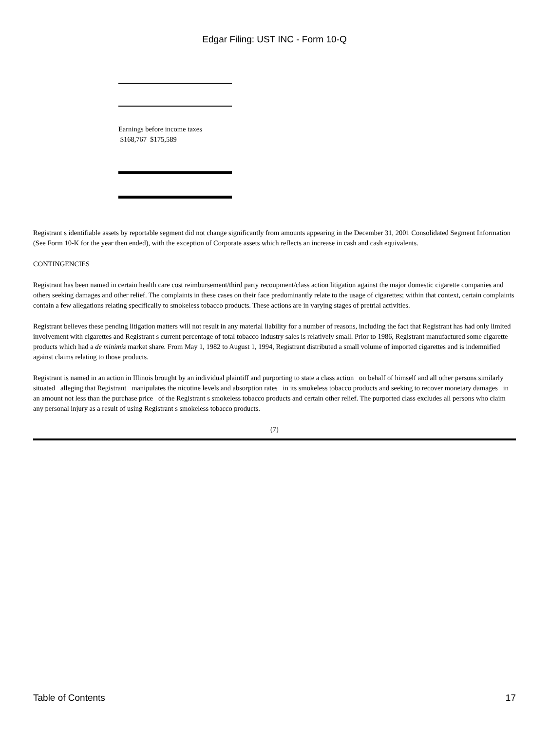Edgar Filing: UST INC - Form 10-Q
Earnings before income taxes
$168,767 $175,589
Registrant s identifiable assets by reportable segment did not change significantly from amounts appearing in the December 31, 2001 Consolidated Segment Information (See Form 10-K for the year then ended), with the exception of Corporate assets which reflects an increase in cash and cash equivalents.
CONTINGENCIES
Registrant has been named in certain health care cost reimbursement/third party recoupment/class action litigation against the major domestic cigarette companies and others seeking damages and other relief. The complaints in these cases on their face predominantly relate to the usage of cigarettes; within that context, certain complaints contain a few allegations relating specifically to smokeless tobacco products. These actions are in varying stages of pretrial activities.
Registrant believes these pending litigation matters will not result in any material liability for a number of reasons, including the fact that Registrant has had only limited involvement with cigarettes and Registrant s current percentage of total tobacco industry sales is relatively small. Prior to 1986, Registrant manufactured some cigarette products which had a de minimis market share. From May 1, 1982 to August 1, 1994, Registrant distributed a small volume of imported cigarettes and is indemnified against claims relating to those products.
Registrant is named in an action in Illinois brought by an individual plaintiff and purporting to state a class action on behalf of himself and all other persons similarly situated alleging that Registrant manipulates the nicotine levels and absorption rates in its smokeless tobacco products and seeking to recover monetary damages in an amount not less than the purchase price of the Registrant s smokeless tobacco products and certain other relief. The purported class excludes all persons who claim any personal injury as a result of using Registrant s smokeless tobacco products.
(7)
Table of Contents 17